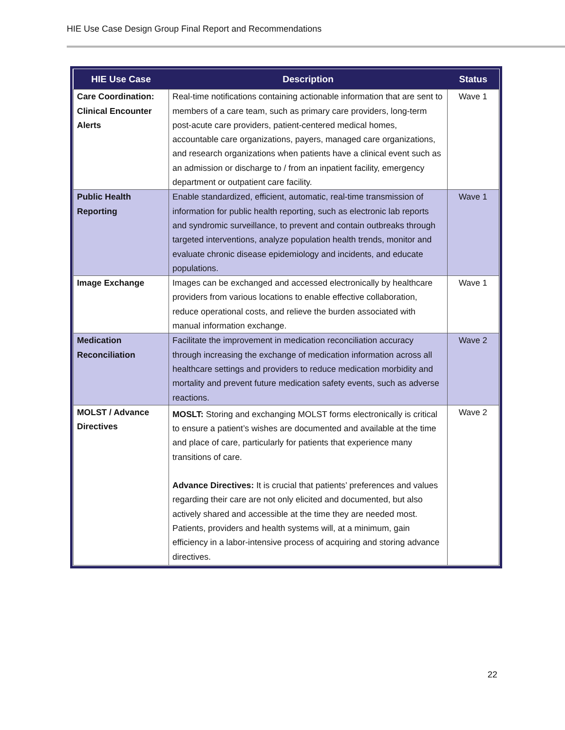HIE Use Case Design Group Final Report and Recommendations
| HIE Use Case | Description | Status |
| --- | --- | --- |
| Care Coordination: Clinical Encounter Alerts | Real-time notifications containing actionable information that are sent to members of a care team, such as primary care providers, long-term post-acute care providers, patient-centered medical homes, accountable care organizations, payers, managed care organizations, and research organizations when patients have a clinical event such as an admission or discharge to / from an inpatient facility, emergency department or outpatient care facility. | Wave 1 |
| Public Health Reporting | Enable standardized, efficient, automatic, real-time transmission of information for public health reporting, such as electronic lab reports and syndromic surveillance, to prevent and contain outbreaks through targeted interventions, analyze population health trends, monitor and evaluate chronic disease epidemiology and incidents, and educate populations. | Wave 1 |
| Image Exchange | Images can be exchanged and accessed electronically by healthcare providers from various locations to enable effective collaboration, reduce operational costs, and relieve the burden associated with manual information exchange. | Wave 1 |
| Medication Reconciliation | Facilitate the improvement in medication reconciliation accuracy through increasing the exchange of medication information across all healthcare settings and providers to reduce medication morbidity and mortality and prevent future medication safety events, such as adverse reactions. | Wave 2 |
| MOLST / Advance Directives | MOSLT: Storing and exchanging MOLST forms electronically is critical to ensure a patient’s wishes are documented and available at the time and place of care, particularly for patients that experience many transitions of care. Advance Directives: It is crucial that patients’ preferences and values regarding their care are not only elicited and documented, but also actively shared and accessible at the time they are needed most. Patients, providers and health systems will, at a minimum, gain efficiency in a labor-intensive process of acquiring and storing advance directives. | Wave 2 |
22